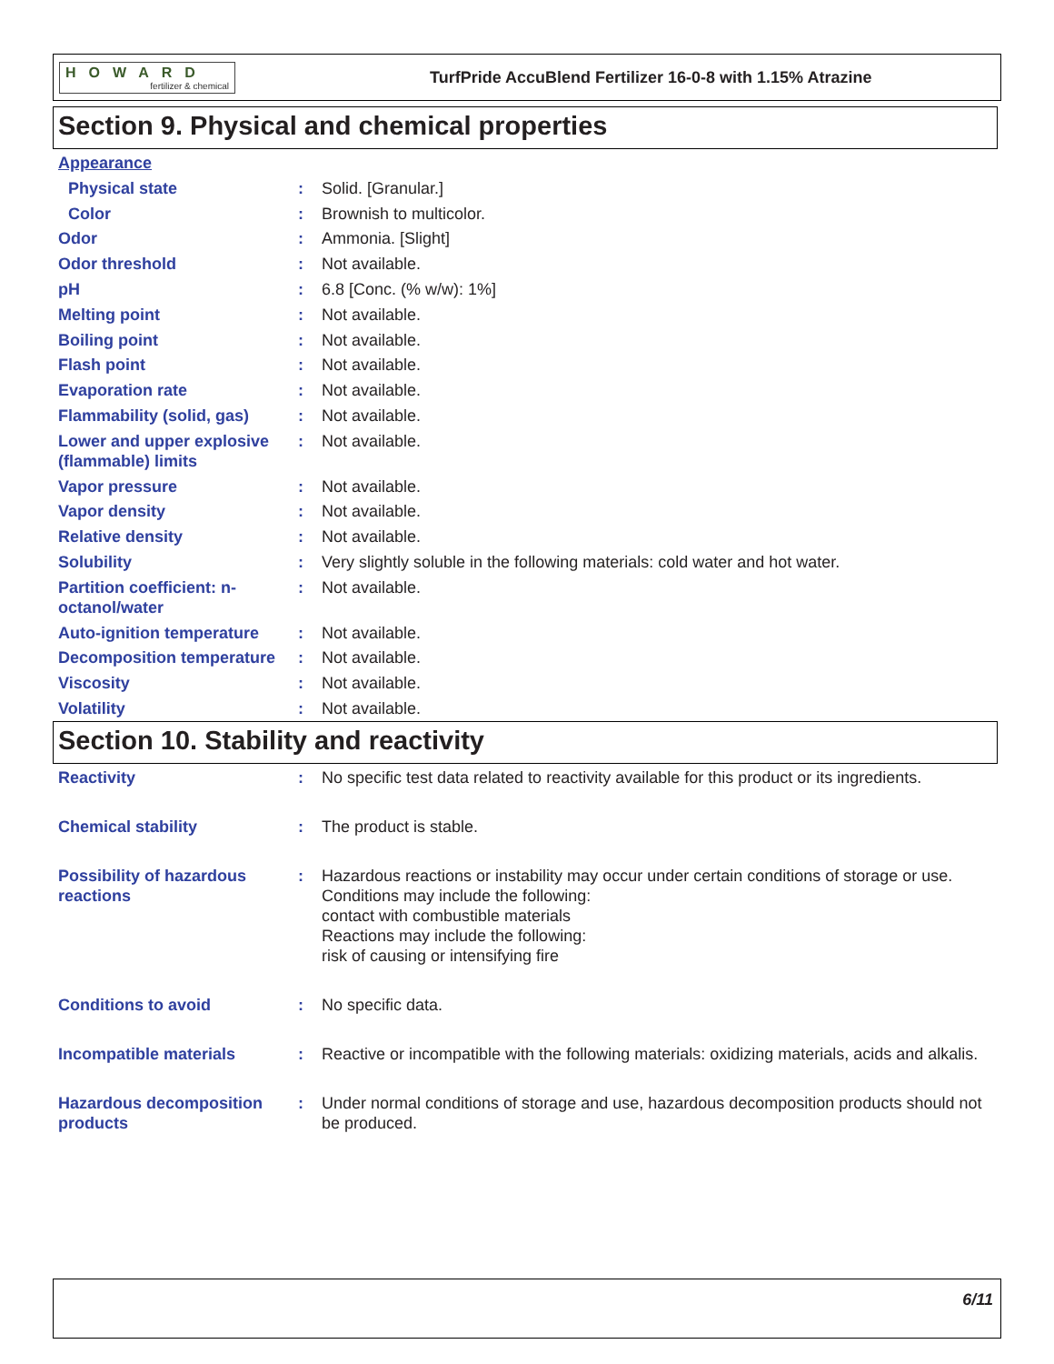HOWARD
fertilizer & chemical
TurfPride AccuBlend Fertilizer 16-0-8 with 1.15% Atrazine
Section 9. Physical and chemical properties
Appearance
Physical state : Solid. [Granular.]
Color : Brownish to multicolor.
Odor : Ammonia. [Slight]
Odor threshold : Not available.
pH : 6.8 [Conc. (% w/w): 1%]
Melting point : Not available.
Boiling point : Not available.
Flash point : Not available.
Evaporation rate : Not available.
Flammability (solid, gas)
: Not available.
Lower and upper explosive (flammable) limits
: Not available.
Vapor pressure : Not available.
Vapor density : Not available.
Relative density : Not available.
Solubility : Very slightly soluble in the following materials: cold water and hot water.
Partition coefficient: n-octanol/water
: Not available.
Auto-ignition temperature
: Not available.
Decomposition temperature
: Not available.
Viscosity : Not available.
Volatility : Not available.
Section 10. Stability and reactivity
Reactivity : No specific test data related to reactivity available for this product or its ingredients.
Chemical stability : The product is stable.
Possibility of hazardous reactions
: Hazardous reactions or instability may occur under certain conditions of storage or use.
Conditions may include the following:
contact with combustible materials
Reactions may include the following:
risk of causing or intensifying fire
Conditions to avoid : No specific data.
Incompatible materials : Reactive or incompatible with the following materials: oxidizing materials, acids and alkalis.
Hazardous decomposition products
: Under normal conditions of storage and use, hazardous decomposition products should not be produced.
6/11